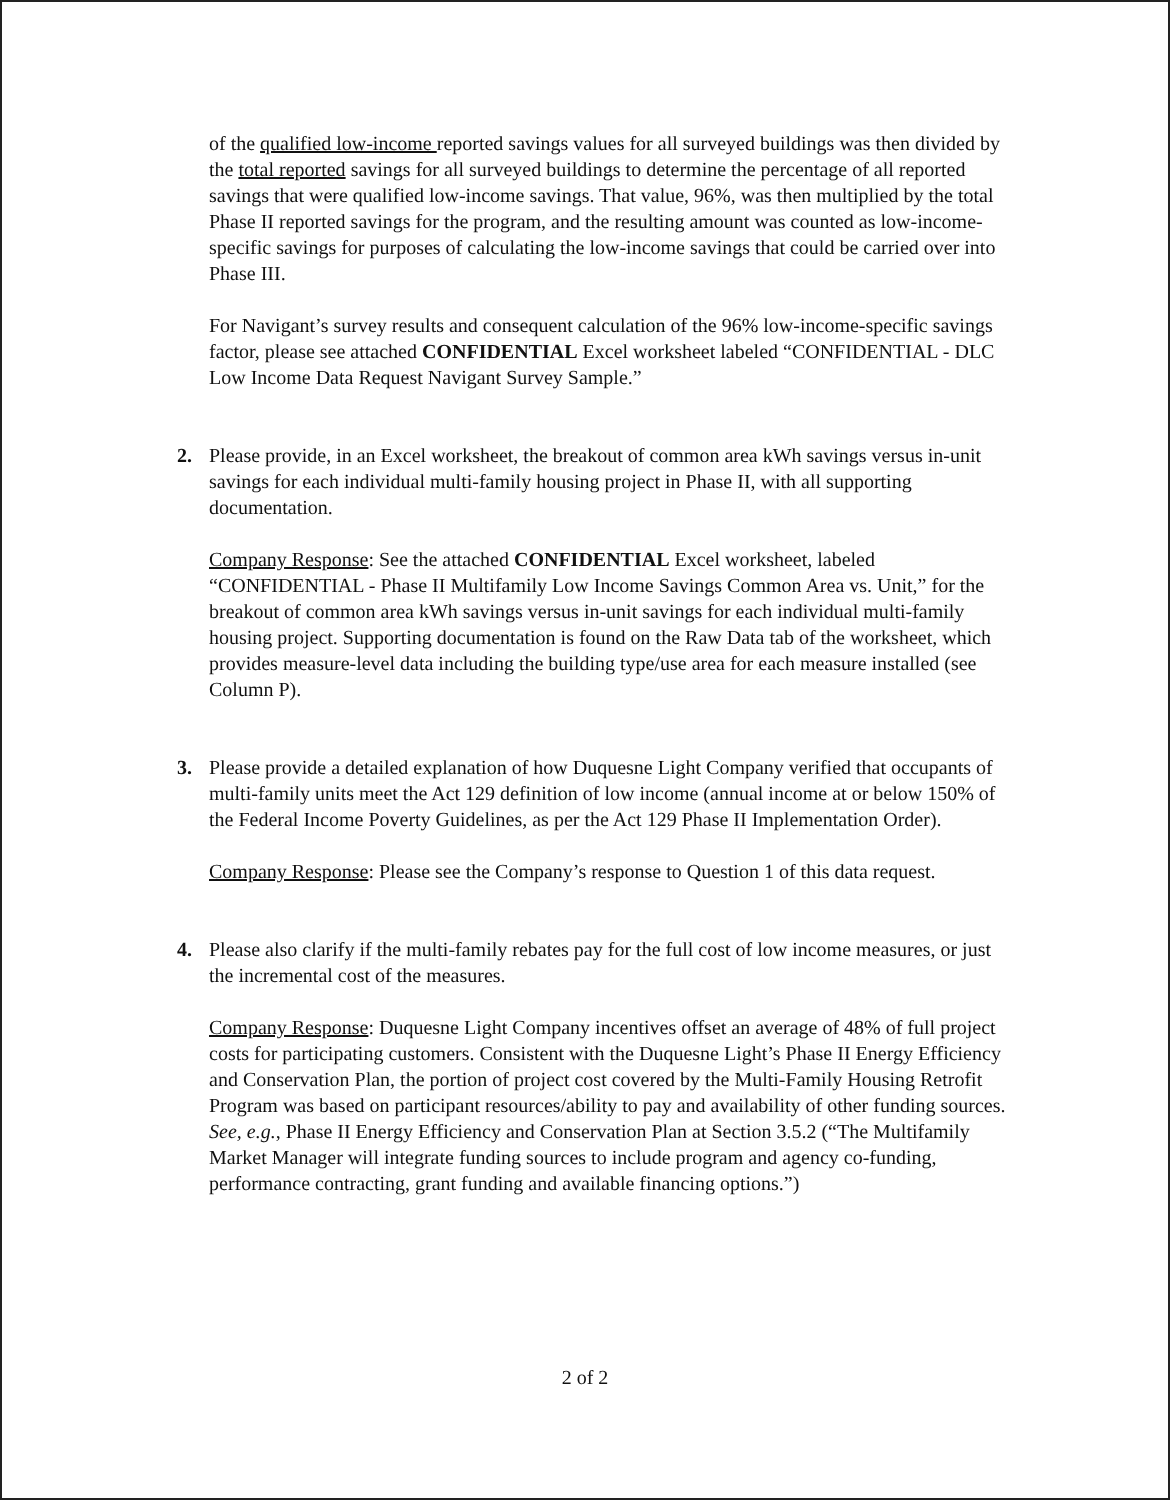of the qualified low-income reported savings values for all surveyed buildings was then divided by the total reported savings for all surveyed buildings to determine the percentage of all reported savings that were qualified low-income savings. That value, 96%, was then multiplied by the total Phase II reported savings for the program, and the resulting amount was counted as low-income-specific savings for purposes of calculating the low-income savings that could be carried over into Phase III.
For Navigant’s survey results and consequent calculation of the 96% low-income-specific savings factor, please see attached CONFIDENTIAL Excel worksheet labeled “CONFIDENTIAL - DLC Low Income Data Request Navigant Survey Sample.”
2. Please provide, in an Excel worksheet, the breakout of common area kWh savings versus in-unit savings for each individual multi-family housing project in Phase II, with all supporting documentation.
Company Response: See the attached CONFIDENTIAL Excel worksheet, labeled “CONFIDENTIAL - Phase II Multifamily Low Income Savings Common Area vs. Unit,” for the breakout of common area kWh savings versus in-unit savings for each individual multi-family housing project. Supporting documentation is found on the Raw Data tab of the worksheet, which provides measure-level data including the building type/use area for each measure installed (see Column P).
3. Please provide a detailed explanation of how Duquesne Light Company verified that occupants of multi-family units meet the Act 129 definition of low income (annual income at or below 150% of the Federal Income Poverty Guidelines, as per the Act 129 Phase II Implementation Order).
Company Response: Please see the Company’s response to Question 1 of this data request.
4. Please also clarify if the multi-family rebates pay for the full cost of low income measures, or just the incremental cost of the measures.
Company Response: Duquesne Light Company incentives offset an average of 48% of full project costs for participating customers. Consistent with the Duquesne Light’s Phase II Energy Efficiency and Conservation Plan, the portion of project cost covered by the Multi-Family Housing Retrofit Program was based on participant resources/ability to pay and availability of other funding sources. See, e.g., Phase II Energy Efficiency and Conservation Plan at Section 3.5.2 (“The Multifamily Market Manager will integrate funding sources to include program and agency co-funding, performance contracting, grant funding and available financing options.”)
2 of 2